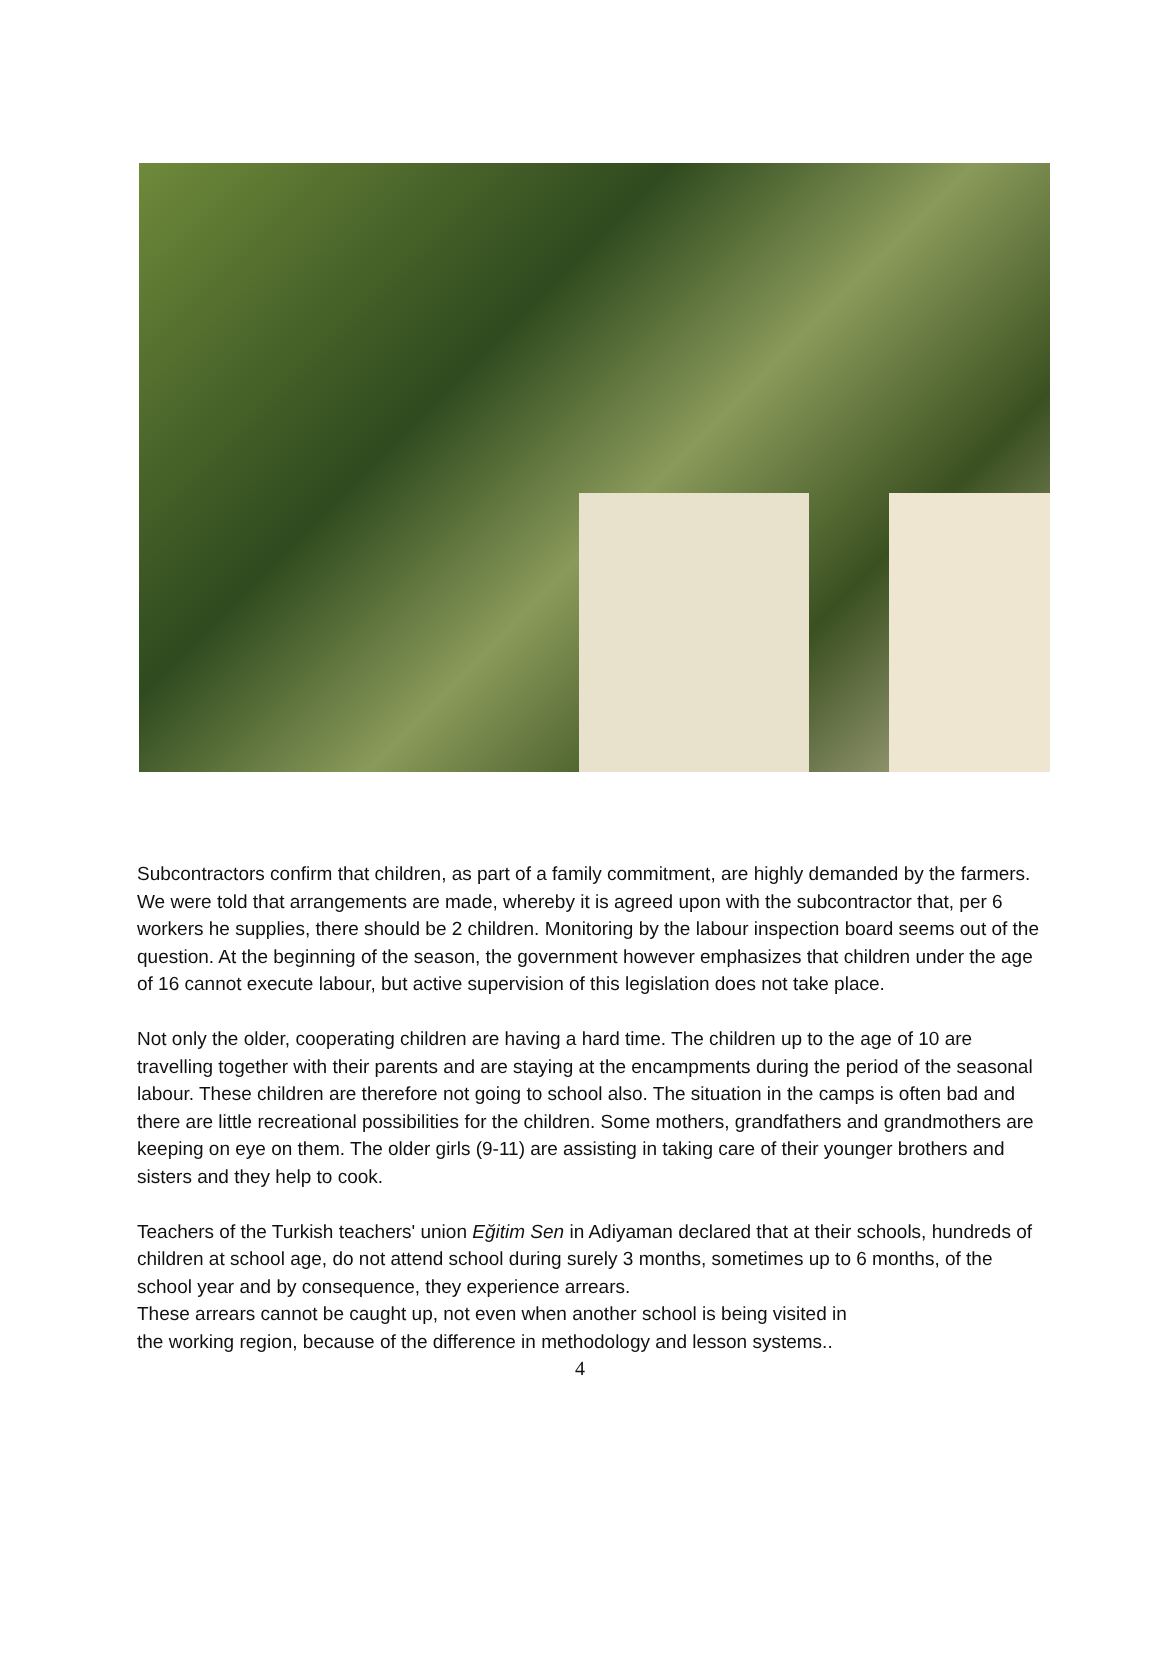Subcontractors confirm that children, as part of a family commitment, are highly demanded by the farmers. We were told that arrangements are made, whereby it is agreed upon with the subcontractor that, per 6 workers he supplies, there should be 2 children. Monitoring by the labour inspection board seems out of the question. At the beginning of the season, the government however emphasizes that children under the age of 16 cannot execute labour, but active supervision of this legislation does not take place.
Not only the older, cooperating children are having a hard time. The children up to the age of 10 are travelling together with their parents and are staying at the encampments during the period of the seasonal labour. These children are therefore not going to school also. The situation in the camps is often bad and there are little recreational possibilities for the children. Some mothers, grandfathers and grandmothers are keeping on eye on them. The older girls (9-11) are assisting in taking care of their younger brothers and sisters and they help to cook.
Teachers of the Turkish teachers' union Eğitim Sen in Adiyaman declared that at their schools, hundreds of children at school age, do not attend school during surely 3 months, sometimes up to 6 months, of the school year and by consequence, they experience arrears.
These arrears cannot be caught up, not even when another school is being visited in
the working region, because of the difference in methodology and lesson systems..
4